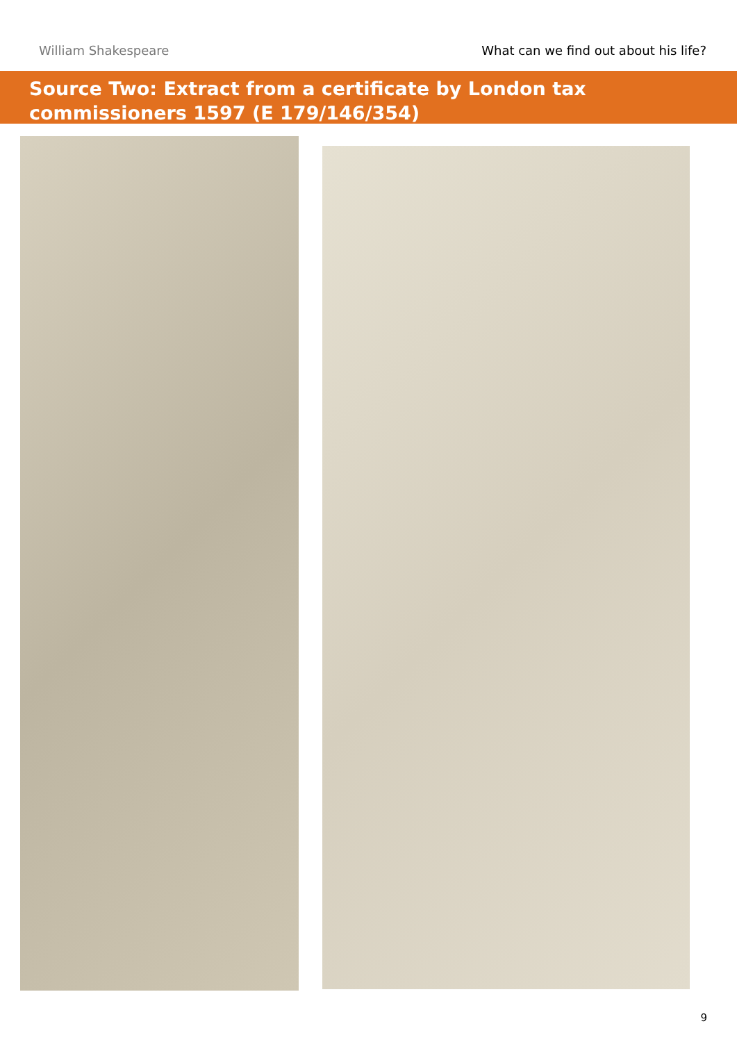William Shakespeare What can we find out about his life?
Source Two: Extract from a certificate by London tax
commissioners 1597 (E 179/146/354)
9